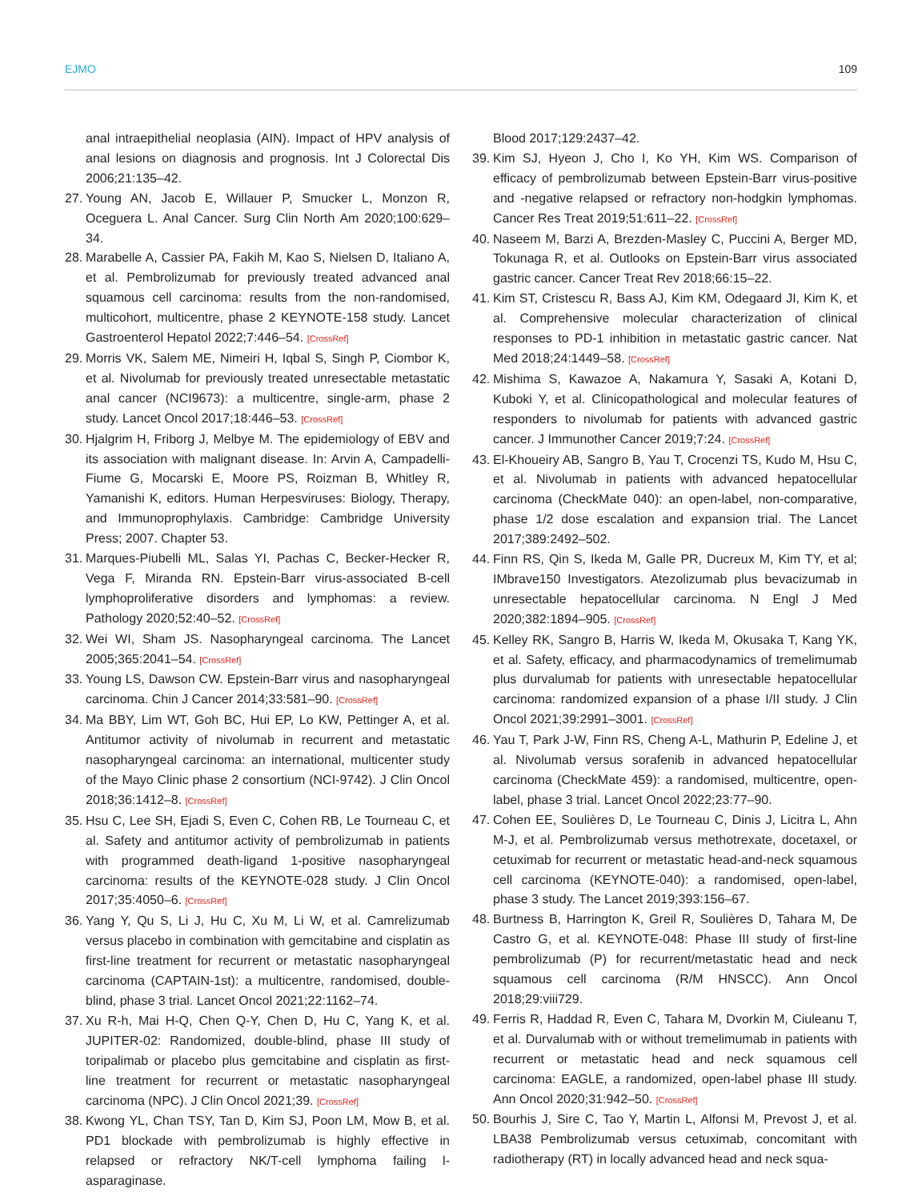EJMO 109
anal intraepithelial neoplasia (AIN). Impact of HPV analysis of anal lesions on diagnosis and prognosis. Int J Colorectal Dis 2006;21:135–42.
27. Young AN, Jacob E, Willauer P, Smucker L, Monzon R, Oceguera L. Anal Cancer. Surg Clin North Am 2020;100:629–34.
28. Marabelle A, Cassier PA, Fakih M, Kao S, Nielsen D, Italiano A, et al. Pembrolizumab for previously treated advanced anal squamous cell carcinoma: results from the non-randomised, multicohort, multicentre, phase 2 KEYNOTE-158 study. Lancet Gastroenterol Hepatol 2022;7:446–54. [CrossRef]
29. Morris VK, Salem ME, Nimeiri H, Iqbal S, Singh P, Ciombor K, et al. Nivolumab for previously treated unresectable metastatic anal cancer (NCI9673): a multicentre, single-arm, phase 2 study. Lancet Oncol 2017;18:446–53. [CrossRef]
30. Hjalgrim H, Friborg J, Melbye M. The epidemiology of EBV and its association with malignant disease. In: Arvin A, Campadelli-Fiume G, Mocarski E, Moore PS, Roizman B, Whitley R, Yamanishi K, editors. Human Herpesviruses: Biology, Therapy, and Immunoprophylaxis. Cambridge: Cambridge University Press; 2007. Chapter 53.
31. Marques-Piubelli ML, Salas YI, Pachas C, Becker-Hecker R, Vega F, Miranda RN. Epstein-Barr virus-associated B-cell lymphoproliferative disorders and lymphomas: a review. Pathology 2020;52:40–52. [CrossRef]
32. Wei WI, Sham JS. Nasopharyngeal carcinoma. The Lancet 2005;365:2041–54. [CrossRef]
33. Young LS, Dawson CW. Epstein-Barr virus and nasopharyngeal carcinoma. Chin J Cancer 2014;33:581–90. [CrossRef]
34. Ma BBY, Lim WT, Goh BC, Hui EP, Lo KW, Pettinger A, et al. Antitumor activity of nivolumab in recurrent and metastatic nasopharyngeal carcinoma: an international, multicenter study of the Mayo Clinic phase 2 consortium (NCI-9742). J Clin Oncol 2018;36:1412–8. [CrossRef]
35. Hsu C, Lee SH, Ejadi S, Even C, Cohen RB, Le Tourneau C, et al. Safety and antitumor activity of pembrolizumab in patients with programmed death-ligand 1-positive nasopharyngeal carcinoma: results of the KEYNOTE-028 study. J Clin Oncol 2017;35:4050–6. [CrossRef]
36. Yang Y, Qu S, Li J, Hu C, Xu M, Li W, et al. Camrelizumab versus placebo in combination with gemcitabine and cisplatin as first-line treatment for recurrent or metastatic nasopharyngeal carcinoma (CAPTAIN-1st): a multicentre, randomised, double-blind, phase 3 trial. Lancet Oncol 2021;22:1162–74.
37. Xu R-h, Mai H-Q, Chen Q-Y, Chen D, Hu C, Yang K, et al. JUPITER-02: Randomized, double-blind, phase III study of toripalimab or placebo plus gemcitabine and cisplatin as first-line treatment for recurrent or metastatic nasopharyngeal carcinoma (NPC). J Clin Oncol 2021;39. [CrossRef]
38. Kwong YL, Chan TSY, Tan D, Kim SJ, Poon LM, Mow B, et al. PD1 blockade with pembrolizumab is highly effective in relapsed or refractory NK/T-cell lymphoma failing l-asparaginase.
Blood 2017;129:2437–42.
39. Kim SJ, Hyeon J, Cho I, Ko YH, Kim WS. Comparison of efficacy of pembrolizumab between Epstein-Barr virus-positive and -negative relapsed or refractory non-hodgkin lymphomas. Cancer Res Treat 2019;51:611–22. [CrossRef]
40. Naseem M, Barzi A, Brezden-Masley C, Puccini A, Berger MD, Tokunaga R, et al. Outlooks on Epstein-Barr virus associated gastric cancer. Cancer Treat Rev 2018;66:15–22.
41. Kim ST, Cristescu R, Bass AJ, Kim KM, Odegaard JI, Kim K, et al. Comprehensive molecular characterization of clinical responses to PD-1 inhibition in metastatic gastric cancer. Nat Med 2018;24:1449–58. [CrossRef]
42. Mishima S, Kawazoe A, Nakamura Y, Sasaki A, Kotani D, Kuboki Y, et al. Clinicopathological and molecular features of responders to nivolumab for patients with advanced gastric cancer. J Immunother Cancer 2019;7:24. [CrossRef]
43. El-Khoueiry AB, Sangro B, Yau T, Crocenzi TS, Kudo M, Hsu C, et al. Nivolumab in patients with advanced hepatocellular carcinoma (CheckMate 040): an open-label, non-comparative, phase 1/2 dose escalation and expansion trial. The Lancet 2017;389:2492–502.
44. Finn RS, Qin S, Ikeda M, Galle PR, Ducreux M, Kim TY, et al; IMbrave150 Investigators. Atezolizumab plus bevacizumab in unresectable hepatocellular carcinoma. N Engl J Med 2020;382:1894–905. [CrossRef]
45. Kelley RK, Sangro B, Harris W, Ikeda M, Okusaka T, Kang YK, et al. Safety, efficacy, and pharmacodynamics of tremelimumab plus durvalumab for patients with unresectable hepatocellular carcinoma: randomized expansion of a phase I/II study. J Clin Oncol 2021;39:2991–3001. [CrossRef]
46. Yau T, Park J-W, Finn RS, Cheng A-L, Mathurin P, Edeline J, et al. Nivolumab versus sorafenib in advanced hepatocellular carcinoma (CheckMate 459): a randomised, multicentre, open-label, phase 3 trial. Lancet Oncol 2022;23:77–90.
47. Cohen EE, Soulières D, Le Tourneau C, Dinis J, Licitra L, Ahn M-J, et al. Pembrolizumab versus methotrexate, docetaxel, or cetuximab for recurrent or metastatic head-and-neck squamous cell carcinoma (KEYNOTE-040): a randomised, open-label, phase 3 study. The Lancet 2019;393:156–67.
48. Burtness B, Harrington K, Greil R, Soulières D, Tahara M, De Castro G, et al. KEYNOTE-048: Phase III study of first-line pembrolizumab (P) for recurrent/metastatic head and neck squamous cell carcinoma (R/M HNSCC). Ann Oncol 2018;29:viii729.
49. Ferris R, Haddad R, Even C, Tahara M, Dvorkin M, Ciuleanu T, et al. Durvalumab with or without tremelimumab in patients with recurrent or metastatic head and neck squamous cell carcinoma: EAGLE, a randomized, open-label phase III study. Ann Oncol 2020;31:942–50. [CrossRef]
50. Bourhis J, Sire C, Tao Y, Martin L, Alfonsi M, Prevost J, et al. LBA38 Pembrolizumab versus cetuximab, concomitant with radiotherapy (RT) in locally advanced head and neck squa-